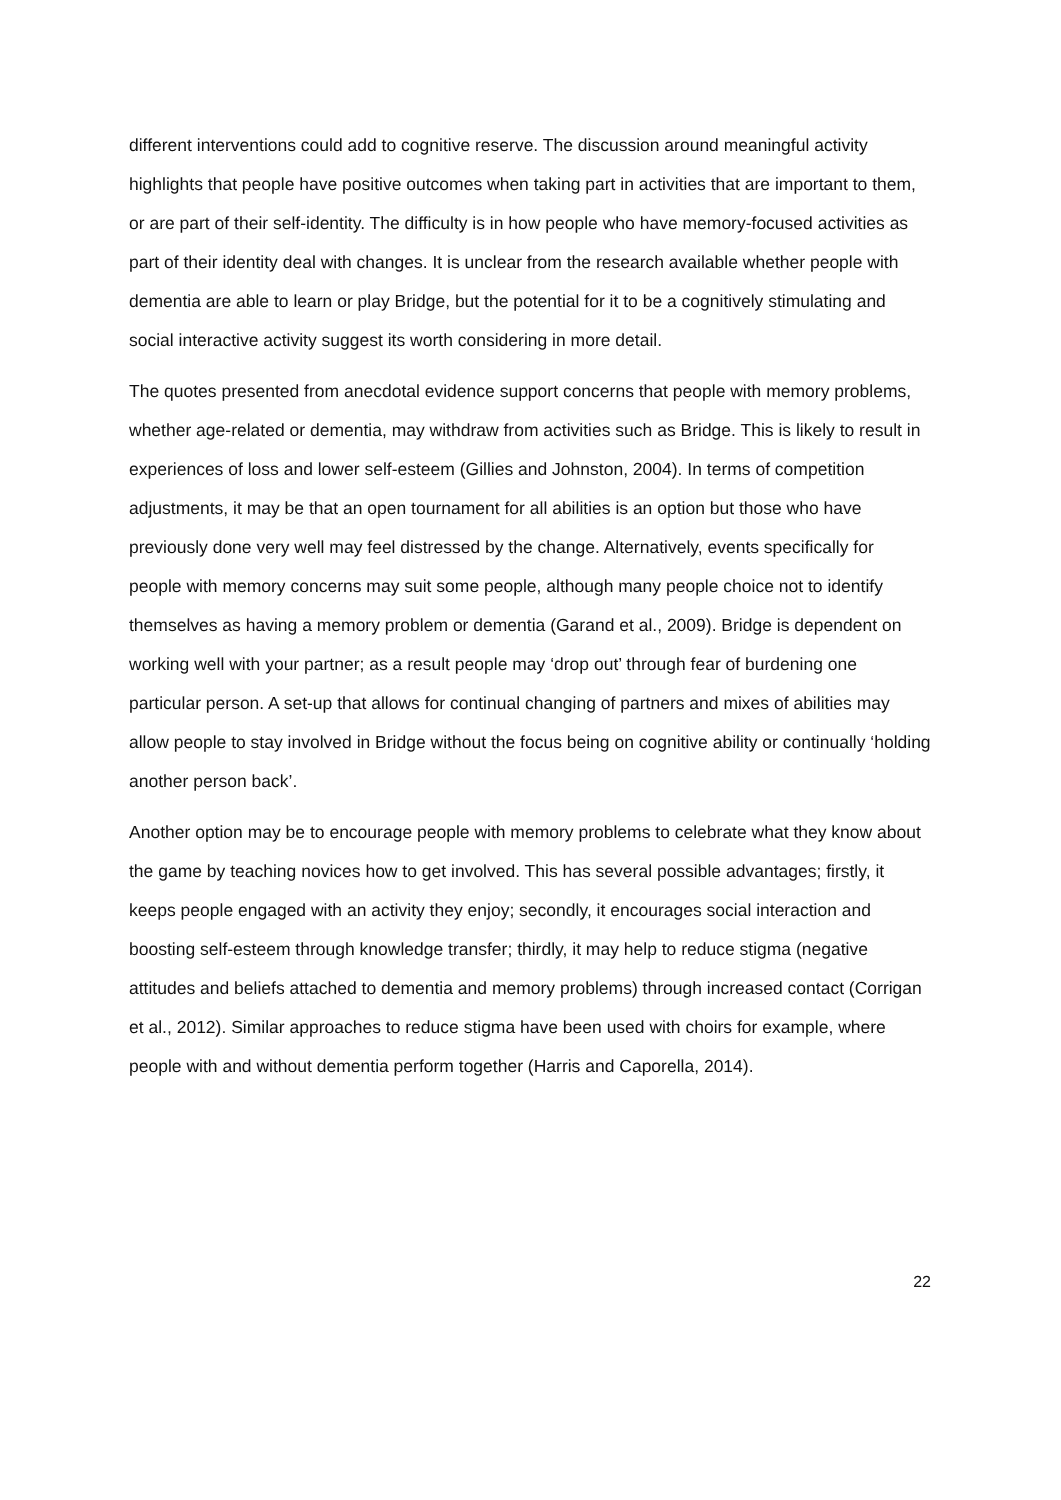different interventions could add to cognitive reserve. The discussion around meaningful activity highlights that people have positive outcomes when taking part in activities that are important to them, or are part of their self-identity. The difficulty is in how people who have memory-focused activities as part of their identity deal with changes. It is unclear from the research available whether people with dementia are able to learn or play Bridge, but the potential for it to be a cognitively stimulating and social interactive activity suggest its worth considering in more detail.
The quotes presented from anecdotal evidence support concerns that people with memory problems, whether age-related or dementia, may withdraw from activities such as Bridge. This is likely to result in experiences of loss and lower self-esteem (Gillies and Johnston, 2004). In terms of competition adjustments, it may be that an open tournament for all abilities is an option but those who have previously done very well may feel distressed by the change. Alternatively, events specifically for people with memory concerns may suit some people, although many people choice not to identify themselves as having a memory problem or dementia (Garand et al., 2009). Bridge is dependent on working well with your partner; as a result people may ‘drop out’ through fear of burdening one particular person. A set-up that allows for continual changing of partners and mixes of abilities may allow people to stay involved in Bridge without the focus being on cognitive ability or continually ‘holding another person back’.
Another option may be to encourage people with memory problems to celebrate what they know about the game by teaching novices how to get involved. This has several possible advantages; firstly, it keeps people engaged with an activity they enjoy; secondly, it encourages social interaction and boosting self-esteem through knowledge transfer; thirdly, it may help to reduce stigma (negative attitudes and beliefs attached to dementia and memory problems) through increased contact (Corrigan et al., 2012). Similar approaches to reduce stigma have been used with choirs for example, where people with and without dementia perform together (Harris and Caporella, 2014).
22